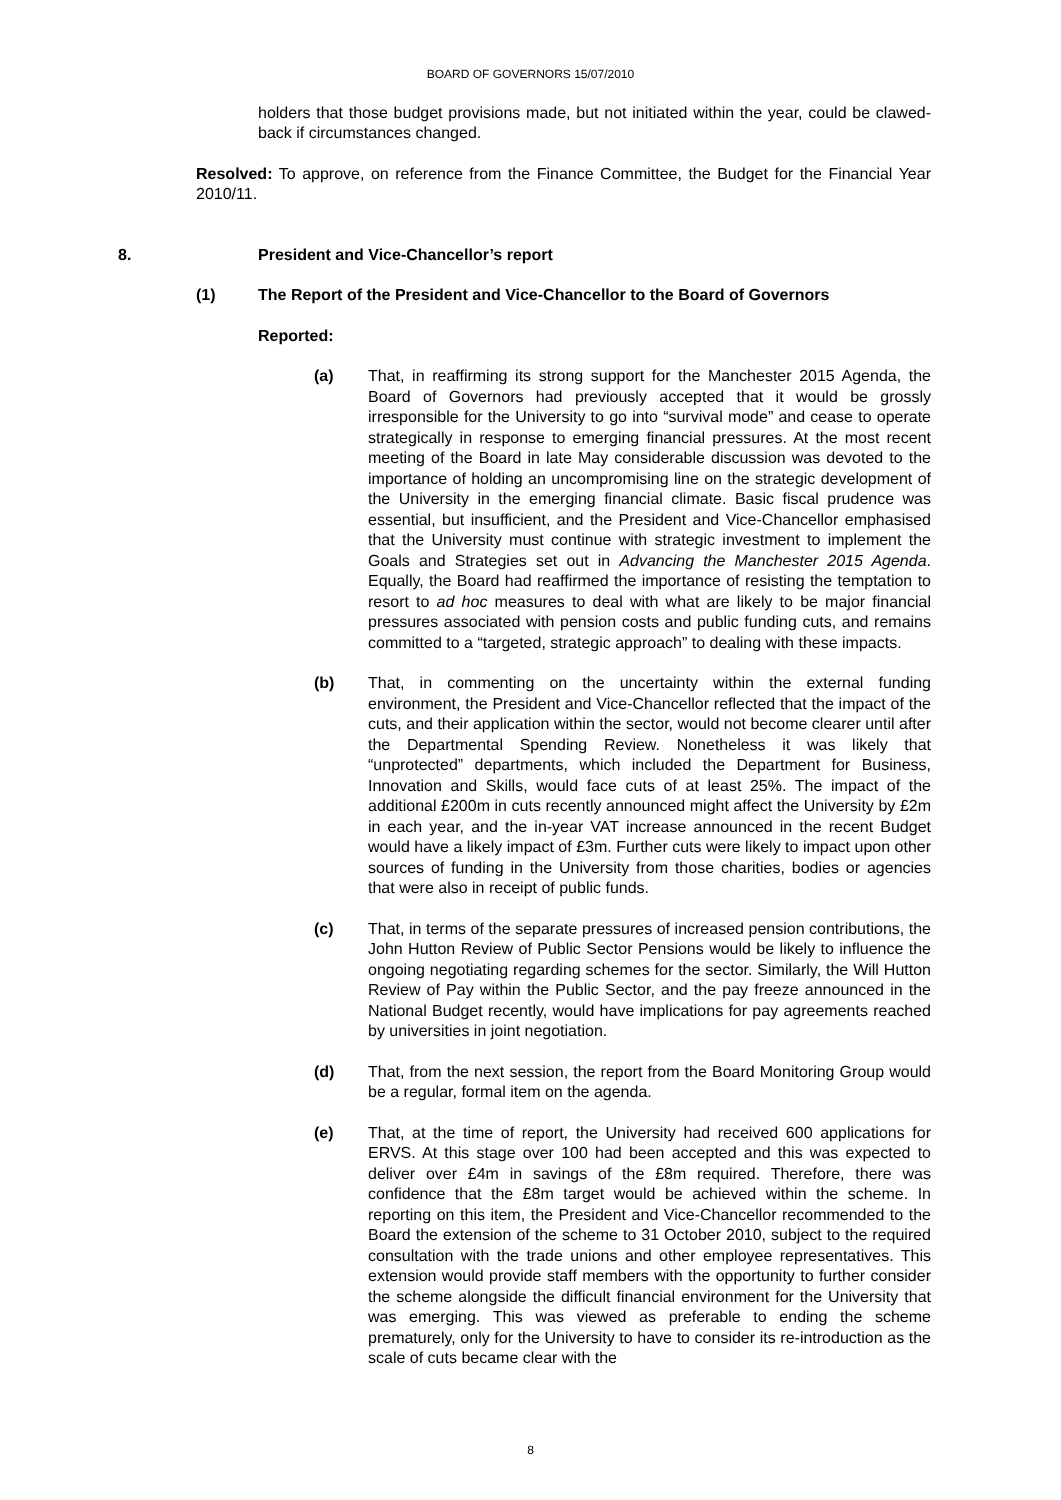BOARD OF GOVERNORS 15/07/2010
holders that those budget provisions made, but not initiated within the year, could be clawed-back if circumstances changed.
Resolved: To approve, on reference from the Finance Committee, the Budget for the Financial Year 2010/11.
8. President and Vice-Chancellor’s report
(1) The Report of the President and Vice-Chancellor to the Board of Governors
Reported:
(a) That, in reaffirming its strong support for the Manchester 2015 Agenda, the Board of Governors had previously accepted that it would be grossly irresponsible for the University to go into “survival mode” and cease to operate strategically in response to emerging financial pressures. At the most recent meeting of the Board in late May considerable discussion was devoted to the importance of holding an uncompromising line on the strategic development of the University in the emerging financial climate. Basic fiscal prudence was essential, but insufficient, and the President and Vice-Chancellor emphasised that the University must continue with strategic investment to implement the Goals and Strategies set out in Advancing the Manchester 2015 Agenda. Equally, the Board had reaffirmed the importance of resisting the temptation to resort to ad hoc measures to deal with what are likely to be major financial pressures associated with pension costs and public funding cuts, and remains committed to a “targeted, strategic approach” to dealing with these impacts.
(b) That, in commenting on the uncertainty within the external funding environment, the President and Vice-Chancellor reflected that the impact of the cuts, and their application within the sector, would not become clearer until after the Departmental Spending Review. Nonetheless it was likely that “unprotected” departments, which included the Department for Business, Innovation and Skills, would face cuts of at least 25%. The impact of the additional £200m in cuts recently announced might affect the University by £2m in each year, and the in-year VAT increase announced in the recent Budget would have a likely impact of £3m. Further cuts were likely to impact upon other sources of funding in the University from those charities, bodies or agencies that were also in receipt of public funds.
(c) That, in terms of the separate pressures of increased pension contributions, the John Hutton Review of Public Sector Pensions would be likely to influence the ongoing negotiating regarding schemes for the sector. Similarly, the Will Hutton Review of Pay within the Public Sector, and the pay freeze announced in the National Budget recently, would have implications for pay agreements reached by universities in joint negotiation.
(d) That, from the next session, the report from the Board Monitoring Group would be a regular, formal item on the agenda.
(e) That, at the time of report, the University had received 600 applications for ERVS. At this stage over 100 had been accepted and this was expected to deliver over £4m in savings of the £8m required. Therefore, there was confidence that the £8m target would be achieved within the scheme. In reporting on this item, the President and Vice-Chancellor recommended to the Board the extension of the scheme to 31 October 2010, subject to the required consultation with the trade unions and other employee representatives. This extension would provide staff members with the opportunity to further consider the scheme alongside the difficult financial environment for the University that was emerging. This was viewed as preferable to ending the scheme prematurely, only for the University to have to consider its re-introduction as the scale of cuts became clear with the
8